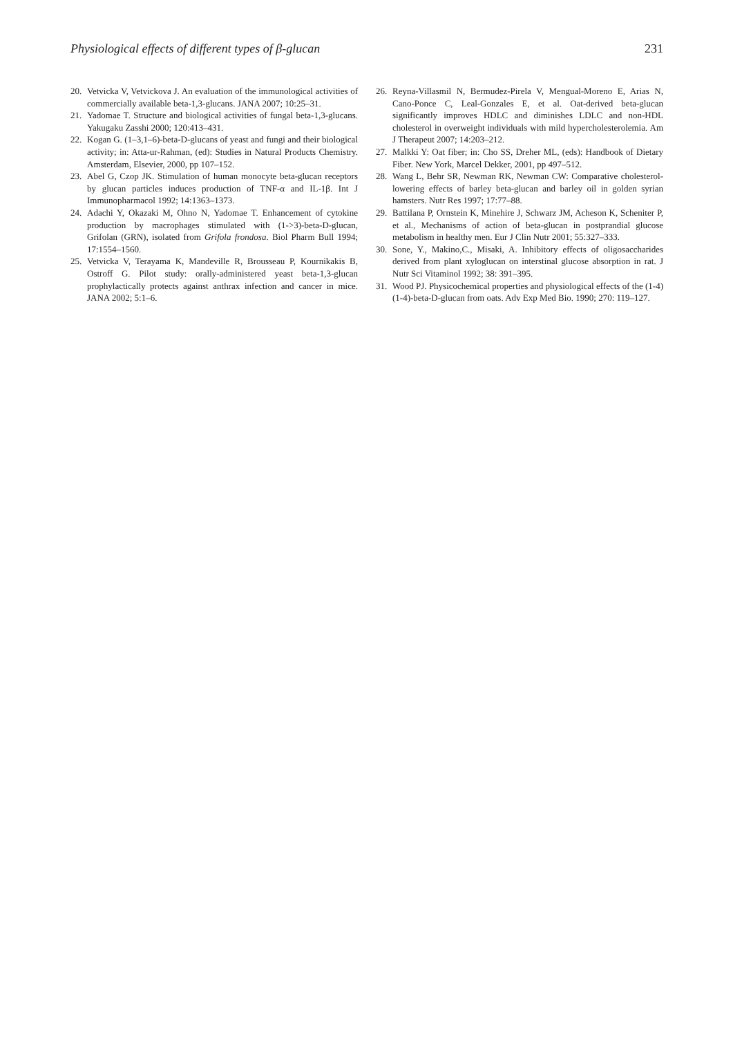Physiological effects of different types of β-glucan 231
20. Vetvicka V, Vetvickova J. An evaluation of the immunological activities of commercially available beta-1,3-glucans. JANA 2007; 10:25–31.
21. Yadomae T. Structure and biological activities of fungal beta-1,3-glucans. Yakugaku Zasshi 2000; 120:413–431.
22. Kogan G. (1–3,1–6)-beta-D-glucans of yeast and fungi and their biological activity; in: Atta-ur-Rahman, (ed): Studies in Natural Products Chemistry. Amsterdam, Elsevier, 2000, pp 107–152.
23. Abel G, Czop JK. Stimulation of human monocyte beta-glucan receptors by glucan particles induces production of TNF-α and IL-1β. Int J Immunopharmacol 1992; 14:1363–1373.
24. Adachi Y, Okazaki M, Ohno N, Yadomae T. Enhancement of cytokine production by macrophages stimulated with (1->3)-beta-D-glucan, Grifolan (GRN), isolated from Grifola frondosa. Biol Pharm Bull 1994; 17:1554–1560.
25. Vetvicka V, Terayama K, Mandeville R, Brousseau P, Kournikakis B, Ostroff G. Pilot study: orally-administered yeast beta-1,3-glucan prophylactically protects against anthrax infection and cancer in mice. JANA 2002; 5:1–6.
26. Reyna-Villasmil N, Bermudez-Pirela V, Mengual-Moreno E, Arias N, Cano-Ponce C, Leal-Gonzales E, et al. Oat-derived beta-glucan significantly improves HDLC and diminishes LDLC and non-HDL cholesterol in overweight individuals with mild hypercholesterolemia. Am J Therapeut 2007; 14:203–212.
27. Malkki Y: Oat fiber; in: Cho SS, Dreher ML, (eds): Handbook of Dietary Fiber. New York, Marcel Dekker, 2001, pp 497–512.
28. Wang L, Behr SR, Newman RK, Newman CW: Comparative cholesterol-lowering effects of barley beta-glucan and barley oil in golden syrian hamsters. Nutr Res 1997; 17:77–88.
29. Battilana P, Ornstein K, Minehire J, Schwarz JM, Acheson K, Scheniter P, et al., Mechanisms of action of beta-glucan in postprandial glucose metabolism in healthy men. Eur J Clin Nutr 2001; 55:327–333.
30. Sone, Y., Makino,C., Misaki, A. Inhibitory effects of oligosaccharides derived from plant xyloglucan on interstinal glucose absorption in rat. J Nutr Sci Vitaminol 1992; 38: 391–395.
31. Wood PJ. Physicochemical properties and physiological effects of the (1-4) (1-4)-beta-D-glucan from oats. Adv Exp Med Bio. 1990; 270: 119–127.